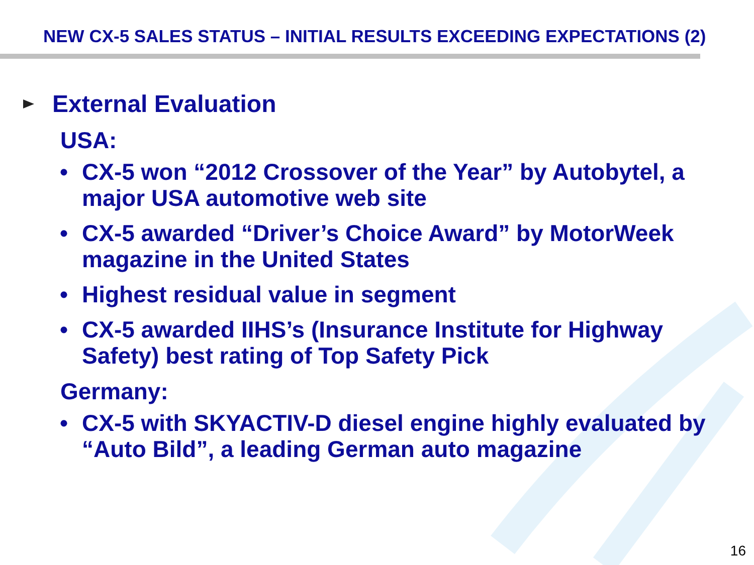NEW CX-5 SALES STATUS – INITIAL RESULTS EXCEEDING EXPECTATIONS (2)
External Evaluation
USA:
• CX-5 won “2012 Crossover of the Year” by Autobytel, a major USA automotive web site
• CX-5 awarded “Driver’s Choice Award” by MotorWeek magazine in the United States
• Highest residual value in segment
• CX-5 awarded IIHS’s (Insurance Institute for Highway Safety) best rating of Top Safety Pick
Germany:
• CX-5 with SKYACTIV-D diesel engine highly evaluated by “Auto Bild”, a leading German auto magazine
16